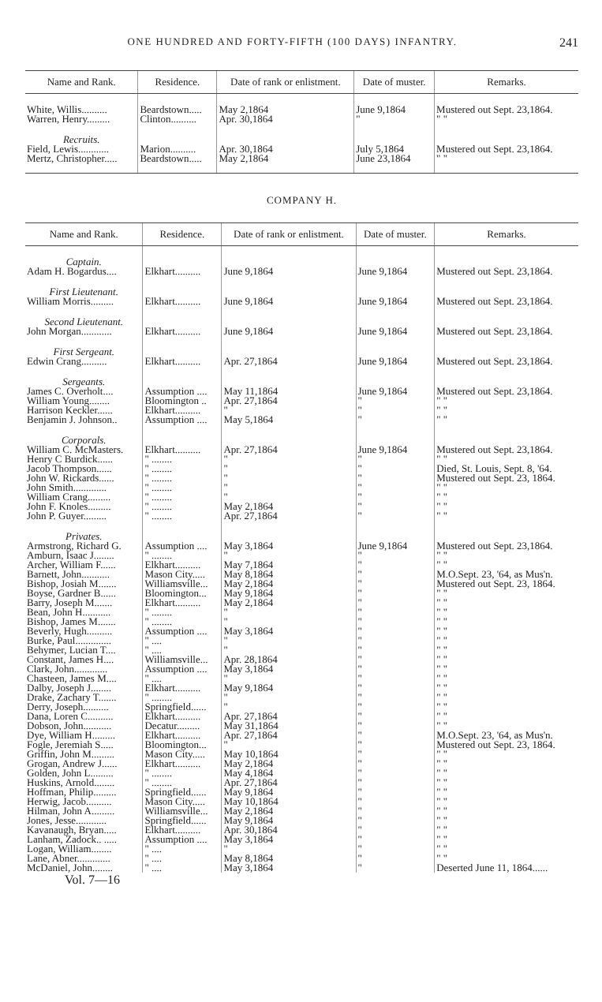ONE HUNDRED AND FORTY-FIFTH (100 DAYS) INFANTRY. 241
| Name and Rank. | Residence. | Date of rank or enlistment. | Date of muster. | Remarks. |
| --- | --- | --- | --- | --- |
| White, Willis.......... | Beardstown..... | May 2,1864 | June 9,1864 | Mustered out Sept. 23,1864. |
| Warren, Henry......... | Clinton.......... | Apr. 30,1864 | " | " " |
| Recruits. | | | | |
| Field, Lewis............ | Marion.......... | Apr. 30,1864 | July 5,1864 | Mustered out Sept. 23,1864. |
| Mertz, Christopher..... | Beardstown..... | May 2,1864 | June 23,1864 | " " |
COMPANY H.
| Name and Rank. | Residence. | Date of rank or enlistment. | Date of muster. | Remarks. |
| --- | --- | --- | --- | --- |
| Captain. | | | | |
| Adam H. Bogardus.... | Elkhart.......... | June 9,1864 | June 9,1864 | Mustered out Sept. 23,1864. |
| First Lieutenant. | | | | |
| William Morris......... | Elkhart.......... | June 9,1864 | June 9,1864 | Mustered out Sept. 23,1864. |
| Second Lieutenant. | | | | |
| John Morgan............ | Elkhart.......... | June 9,1864 | June 9,1864 | Mustered out Sept. 23,1864. |
| First Sergeant. | | | | |
| Edwin Crang.......... | Elkhart.......... | Apr. 27,1864 | June 9,1864 | Mustered out Sept. 23,1864. |
| Sergeants. | | | | |
| James C. Overholt.... | Assumption .... | May 11,1864 | June 9,1864 | Mustered out Sept. 23,1864. |
| William Young........ | Bloomington .. | Apr. 27,1864 | " | " " |
| Harrison Keckler...... | Elkhart.......... | " | " | " " |
| Benjamin J. Johnson.. | Assumption .... | May 5,1864 | " | " " |
| Corporals. | | | | |
| William C. McMasters. | Elkhart.......... | Apr. 27,1864 | June 9,1864 | Mustered out Sept. 23,1864. |
| Henry C Burdick...... | " ........ | " | " | " " |
| Jacob Thompson...... | " ........ | " | " | Died, St. Louis, Sept. 8, '64. |
| John W. Rickards...... | " ........ | " | " | Mustered out Sept. 23, 1864. |
| John Smith............. | " ........ | " | " | " " |
| William Crang......... | " ........ | " | " | " " |
| John F. Knoles......... | " ........ | May 2,1864 | " | " " |
| John P. Guyer......... | " ........ | Apr. 27,1864 | " | " " |
| Privates. | | | | |
| Armstrong, Richard G. | Assumption .... | May 3,1864 | June 9,1864 | Mustered out Sept. 23,1864. |
| Amburn, Isaac J........ | " ........ | " | " | " " |
| Archer, William F...... | Elkhart.......... | May 7,1864 | " | " " |
| Barnett, John........... | Mason City..... | May 8,1864 | " | M.O.Sept. 23, '64, as Mus'n. |
| Bishop, Josiah M....... | Williamsville... | May 2,1864 | " | Mustered out Sept. 23, 1864. |
| Boyse, Gardner B...... | Bloomington... | May 9,1864 | " | " " |
| Barry, Joseph M....... | Elkhart.......... | May 2,1864 | " | " " |
| Bean, John H........... | " ........ | " | " | " " |
| Bishop, James M....... | " ........ | " | " | " " |
| Beverly, Hugh.......... | Assumption .... | May 3,1864 | " | " " |
| Burke, Paul.............. | " .... | " | " | " " |
| Behymer, Lucian T.... | " .... | " | " | " " |
| Constant, James H.... | Williamsville... | Apr. 28,1864 | " | " " |
| Clark, John............. | Assumption .... | May 3,1864 | " | " " |
| Chasteen, James M.... | " .... | " | " | " " |
| Dalby, Joseph J........ | Elkhart.......... | May 9,1864 | " | " " |
| Drake, Zachary T....... | " ........ | " | " | " " |
| Derry, Joseph.......... | Springfield...... | " | " | " " |
| Dana, Loren C.......... | Elkhart.......... | Apr. 27,1864 | " | " " |
| Dobson, John........... | Decatur......... | May 31,1864 | " | " " |
| Dye, William H......... | Elkhart.......... | Apr. 27,1864 | " | M.O.Sept. 23, '64, as Mus'n. |
| Fogle, Jeremiah S..... | Bloomington... | " | " | Mustered out Sept. 23, 1864. |
| Griffin, John M......... | Mason City..... | May 10,1864 | " | " " |
| Grogan, Andrew J...... | Elkhart.......... | May 2,1864 | " | " " |
| Golden, John L......... | " ........ | May 4,1864 | " | " " |
| Huskins, Arnold........ | " ........ | Apr. 27,1864 | " | " " |
| Hoffman, Philip......... | Springfield...... | May 9,1864 | " | " " |
| Herwig, Jacob.......... | Mason City..... | May 10,1864 | " | " " |
| Hilman, John A......... | Williamsville... | May 2,1864 | " | " " |
| Jones, Jesse............ | Springfield...... | May 9,1864 | " | " " |
| Kavanaugh, Bryan..... | Elkhart.......... | Apr. 30,1864 | " | " " |
| Lanham, Zadock.. ..... | Assumption .... | May 3,1864 | " | " " |
| Logan, William........ | " .... | " | " | " " |
| Lane, Abner............. | " .... | May 8,1864 | " | " " |
| McDaniel, John........ | " .... | May 3,1864 | " | Deserted June 11, 1864...... |
Vol. 7—16